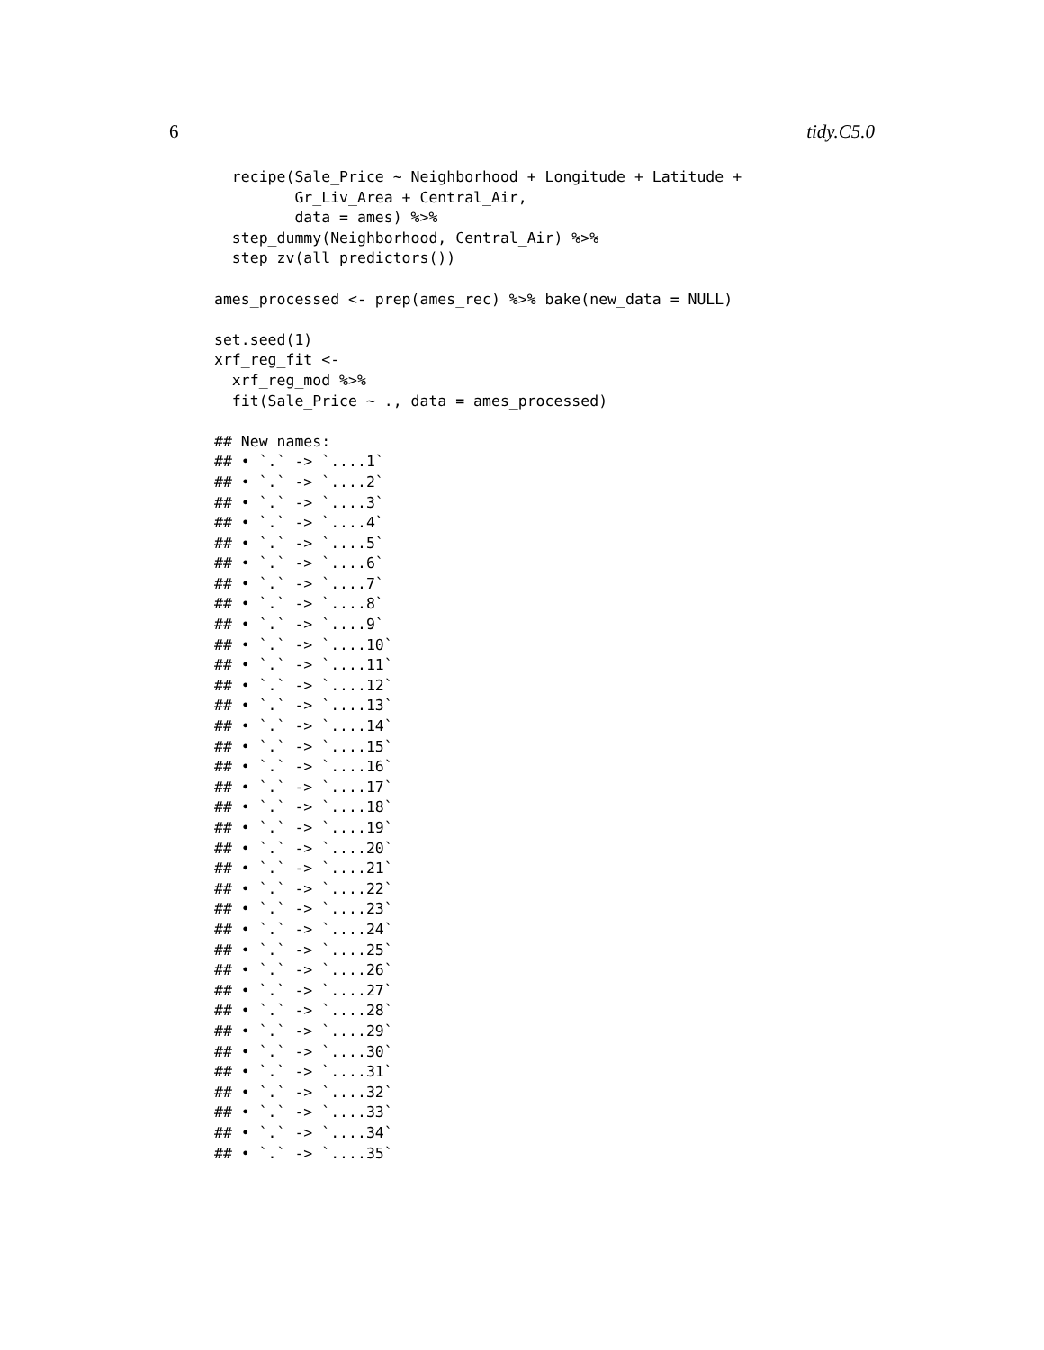6 tidy.C5.0
  recipe(Sale_Price ~ Neighborhood + Longitude + Latitude +
         Gr_Liv_Area + Central_Air,
         data = ames) %>%
  step_dummy(Neighborhood, Central_Air) %>%
  step_zv(all_predictors())

ames_processed <- prep(ames_rec) %>% bake(new_data = NULL)

set.seed(1)
xrf_reg_fit <-
  xrf_reg_mod %>%
  fit(Sale_Price ~ ., data = ames_processed)

## New names:
## • `.` -> `....1`
## • `.` -> `....2`
## • `.` -> `....3`
## • `.` -> `....4`
## • `.` -> `....5`
## • `.` -> `....6`
## • `.` -> `....7`
## • `.` -> `....8`
## • `.` -> `....9`
## • `.` -> `....10`
## • `.` -> `....11`
## • `.` -> `....12`
## • `.` -> `....13`
## • `.` -> `....14`
## • `.` -> `....15`
## • `.` -> `....16`
## • `.` -> `....17`
## • `.` -> `....18`
## • `.` -> `....19`
## • `.` -> `....20`
## • `.` -> `....21`
## • `.` -> `....22`
## • `.` -> `....23`
## • `.` -> `....24`
## • `.` -> `....25`
## • `.` -> `....26`
## • `.` -> `....27`
## • `.` -> `....28`
## • `.` -> `....29`
## • `.` -> `....30`
## • `.` -> `....31`
## • `.` -> `....32`
## • `.` -> `....33`
## • `.` -> `....34`
## • `.` -> `....35`